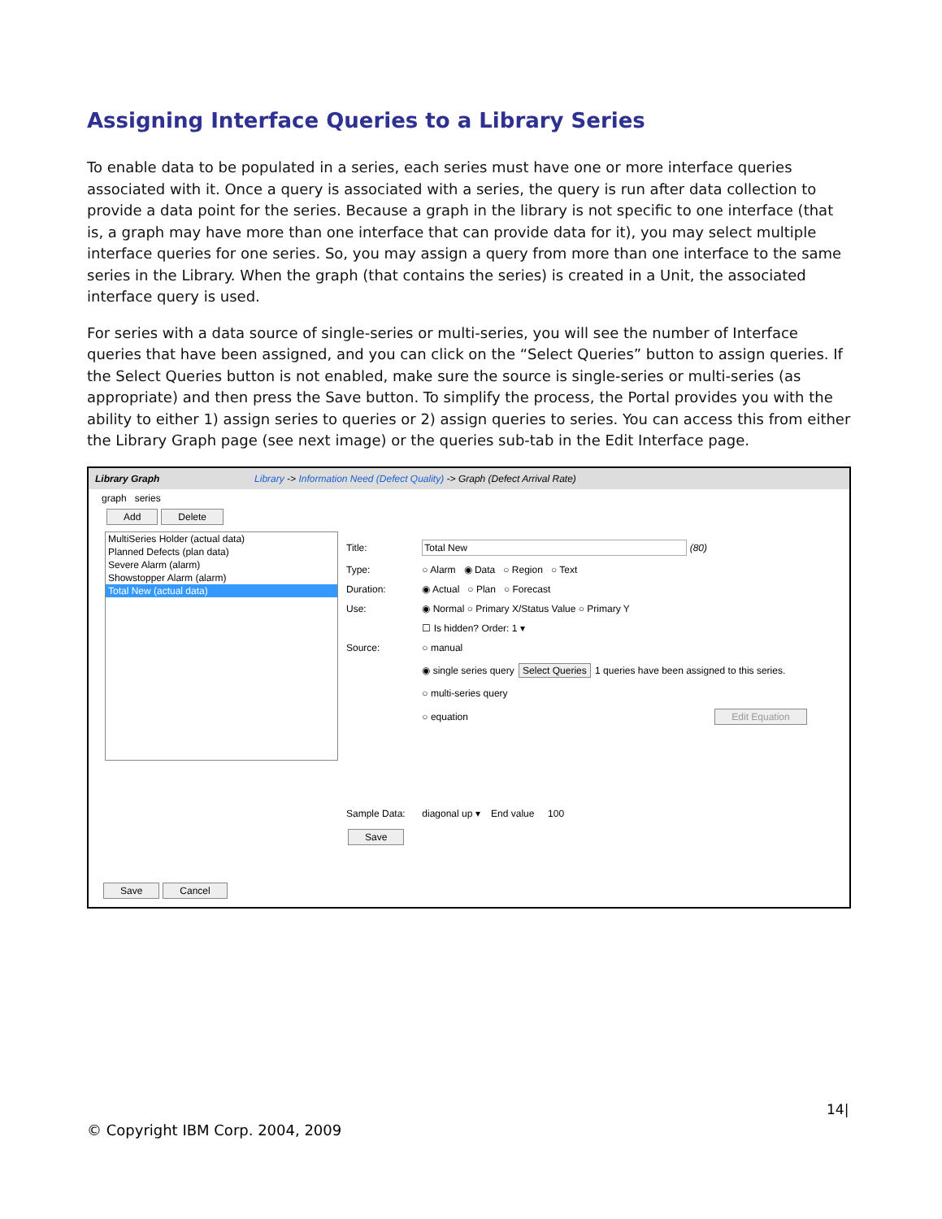Assigning Interface Queries to a Library Series
To enable data to be populated in a series, each series must have one or more interface queries associated with it. Once a query is associated with a series, the query is run after data collection to provide a data point for the series. Because a graph in the library is not specific to one interface (that is, a graph may have more than one interface that can provide data for it), you may select multiple interface queries for one series. So, you may assign a query from more than one interface to the same series in the Library. When the graph (that contains the series) is created in a Unit, the associated interface query is used.
For series with a data source of single-series or multi-series, you will see the number of Interface queries that have been assigned, and you can click on the “Select Queries” button to assign queries. If the Select Queries button is not enabled, make sure the source is single-series or multi-series (as appropriate) and then press the Save button. To simplify the process, the Portal provides you with the ability to either 1) assign series to queries or 2) assign queries to series. You can access this from either the Library Graph page (see next image) or the queries sub-tab in the Edit Interface page.
Library Graph Library -> Information Need (Defect Quality) -> Graph (Defect Arrival Rate)
graph series
Add Delete
MultiSeries Holder (actual data)
Planned Defects (plan data)
Severe Alarm (alarm)
Showstopper Alarm (alarm)
Total New (actual data)
Title: Total New (80)
Type: ○ Alarm ◉ Data ○ Region ○ Text
Duration: ◉ Actual ○ Plan ○ Forecast
Use: ◉ Normal ○ Primary X/Status Value ○ Primary Y
☐ Is hidden? Order: 1 ▾
Source: ○ manual
◉ single series query Select Queries 1 queries have been assigned to this series.
○ multi-series query
○ equation Edit Equation
Sample Data: diagonal up ▾ End value 100
Save
Save Cancel
14|
© Copyright IBM Corp. 2004, 2009